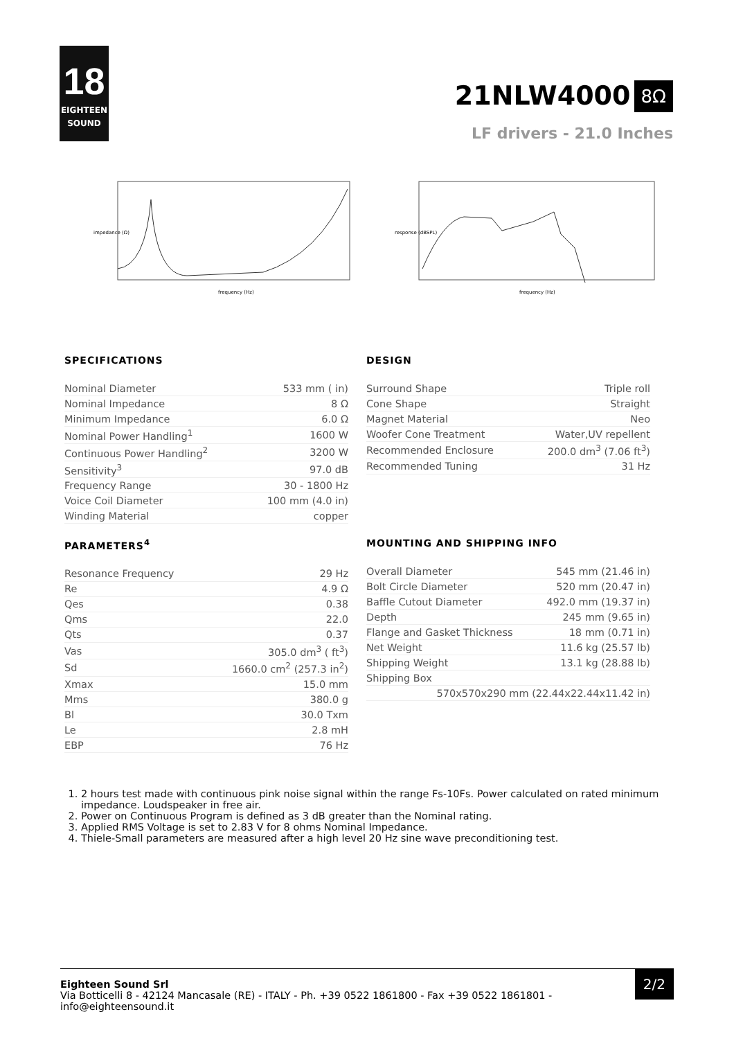18
EIGHTEEN
SOUND
21NLW4000
8Ω
LF drivers - 21.0 Inches
impedance (Ω)
frequency (Hz)
response (dBSPL)
frequency (Hz)
SPECIFICATIONS
| Nominal Diameter | 533 mm ( in) |
| Nominal Impedance | 8 Ω |
| Minimum Impedance | 6.0 Ω |
| Nominal Power Handling<sup>1</sup> | 1600 W |
| Continuous Power Handling<sup>2</sup> | 3200 W |
| Sensitivity<sup>3</sup> | 97.0 dB |
| Frequency Range | 30 - 1800 Hz |
| Voice Coil Diameter | 100 mm (4.0 in) |
| Winding Material | copper |
DESIGN
| Surround Shape | Triple roll |
| Cone Shape | Straight |
| Magnet Material | Neo |
| Woofer Cone Treatment | Water,UV repellent |
| Recommended Enclosure | 200.0 dm<sup>3</sup> (7.06 ft<sup>3</sup>) |
| Recommended Tuning | 31 Hz |
PARAMETERS<sup>4</sup>
| Resonance Frequency | 29 Hz |
| Re | 4.9 Ω |
| Qes | 0.38 |
| Qms | 22.0 |
| Qts | 0.37 |
| Vas | 305.0 dm<sup>3</sup> ( ft<sup>3</sup>) |
| Sd | 1660.0 cm<sup>2</sup> (257.3 in<sup>2</sup>) |
| Xmax | 15.0 mm |
| Mms | 380.0 g |
| Bl | 30.0 Txm |
| Le | 2.8 mH |
| EBP | 76 Hz |
MOUNTING AND SHIPPING INFO
| Overall Diameter | 545 mm (21.46 in) |
| Bolt Circle Diameter | 520 mm (20.47 in) |
| Baffle Cutout Diameter | 492.0 mm (19.37 in) |
| Depth | 245 mm (9.65 in) |
| Flange and Gasket Thickness | 18 mm (0.71 in) |
| Net Weight | 11.6 kg (25.57 lb) |
| Shipping Weight | 13.1 kg (28.88 lb) |
| Shipping Box | |
| 570x570x290 mm (22.44x22.44x11.42 in) | |
1. 2 hours test made with continuous pink noise signal within the range Fs-10Fs. Power calculated on rated minimum impedance. Loudspeaker in free air.
2. Power on Continuous Program is defined as 3 dB greater than the Nominal rating.
3. Applied RMS Voltage is set to 2.83 V for 8 ohms Nominal Impedance.
4. Thiele-Small parameters are measured after a high level 20 Hz sine wave preconditioning test.
Eighteen Sound Srl
Via Botticelli 8 - 42124 Mancasale (RE) - ITALY - Ph. +39 0522 1861800 - Fax +39 0522 1861801 -
info@eighteensound.it
2/2